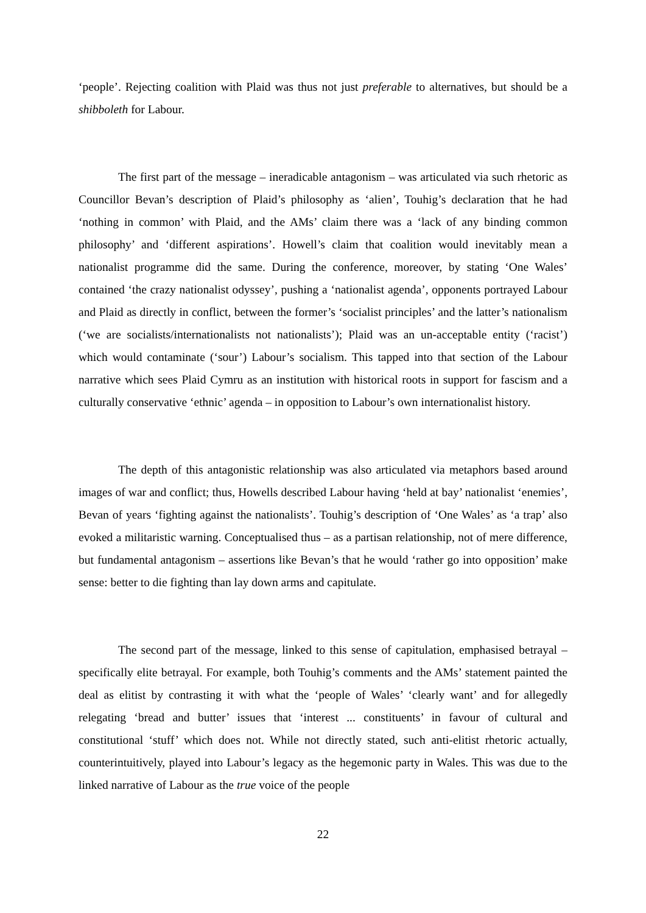‘people’. Rejecting coalition with Plaid was thus not just preferable to alternatives, but should be a shibboleth for Labour.
The first part of the message – ineradicable antagonism – was articulated via such rhetoric as Councillor Bevan’s description of Plaid’s philosophy as ‘alien’, Touhig’s declaration that he had ‘nothing in common’ with Plaid, and the AMs’ claim there was a ‘lack of any binding common philosophy’ and ‘different aspirations’. Howell’s claim that coalition would inevitably mean a nationalist programme did the same. During the conference, moreover, by stating ‘One Wales’ contained ‘the crazy nationalist odyssey’, pushing a ‘nationalist agenda’, opponents portrayed Labour and Plaid as directly in conflict, between the former’s ‘socialist principles’ and the latter’s nationalism (‘we are socialists/internationalists not nationalists’); Plaid was an un-acceptable entity (‘racist’) which would contaminate (‘sour’) Labour’s socialism. This tapped into that section of the Labour narrative which sees Plaid Cymru as an institution with historical roots in support for fascism and a culturally conservative ‘ethnic’ agenda – in opposition to Labour’s own internationalist history.
The depth of this antagonistic relationship was also articulated via metaphors based around images of war and conflict; thus, Howells described Labour having ‘held at bay’ nationalist ‘enemies’, Bevan of years ‘fighting against the nationalists’. Touhig’s description of ‘One Wales’ as ‘a trap’ also evoked a militaristic warning. Conceptualised thus – as a partisan relationship, not of mere difference, but fundamental antagonism – assertions like Bevan’s that he would ‘rather go into opposition’ make sense: better to die fighting than lay down arms and capitulate.
The second part of the message, linked to this sense of capitulation, emphasised betrayal – specifically elite betrayal. For example, both Touhig’s comments and the AMs’ statement painted the deal as elitist by contrasting it with what the ‘people of Wales’ ‘clearly want’ and for allegedly relegating ‘bread and butter’ issues that ‘interest ... constituents’ in favour of cultural and constitutional ‘stuff’ which does not. While not directly stated, such anti-elitist rhetoric actually, counterintuitively, played into Labour’s legacy as the hegemonic party in Wales. This was due to the linked narrative of Labour as the true voice of the people
22